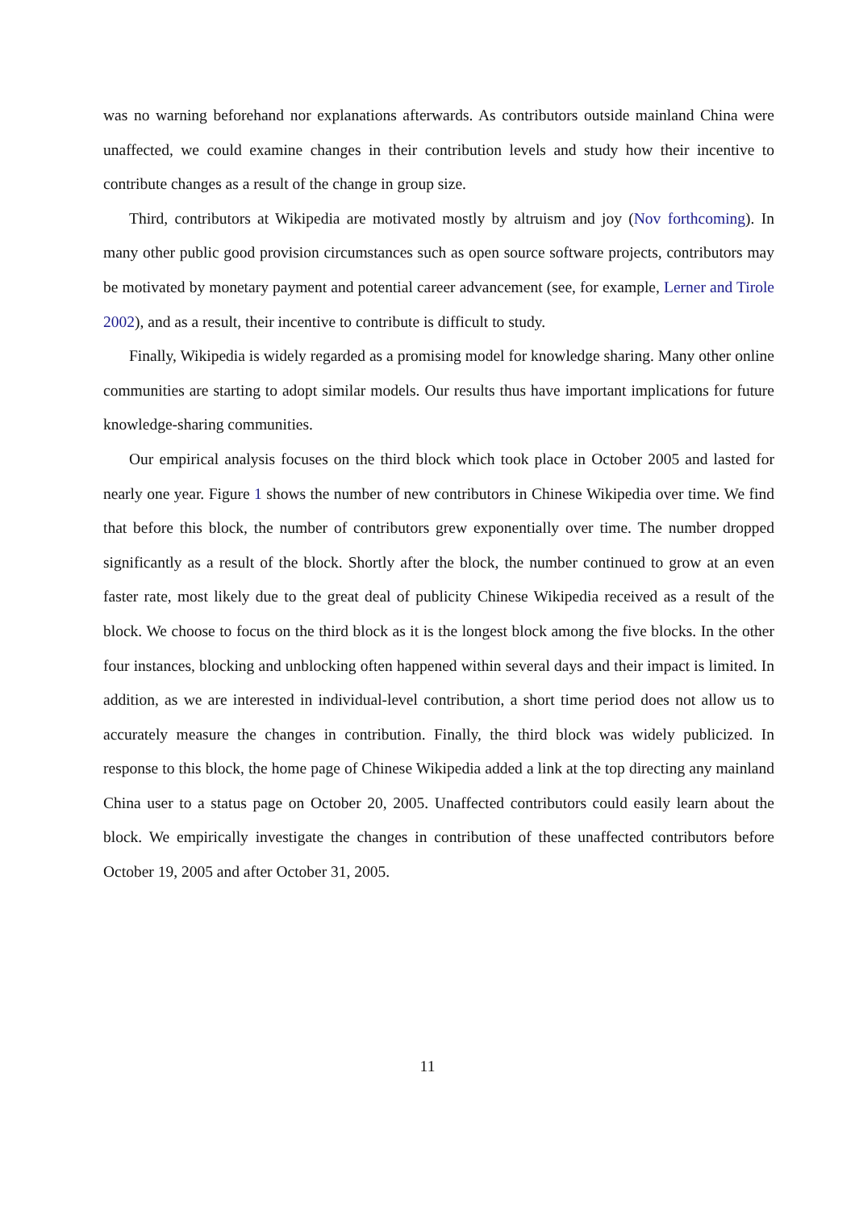was no warning beforehand nor explanations afterwards. As contributors outside mainland China were unaffected, we could examine changes in their contribution levels and study how their incentive to contribute changes as a result of the change in group size.
Third, contributors at Wikipedia are motivated mostly by altruism and joy (Nov forthcoming). In many other public good provision circumstances such as open source software projects, contributors may be motivated by monetary payment and potential career advancement (see, for example, Lerner and Tirole 2002), and as a result, their incentive to contribute is difficult to study.
Finally, Wikipedia is widely regarded as a promising model for knowledge sharing. Many other online communities are starting to adopt similar models. Our results thus have important implications for future knowledge-sharing communities.
Our empirical analysis focuses on the third block which took place in October 2005 and lasted for nearly one year. Figure 1 shows the number of new contributors in Chinese Wikipedia over time. We find that before this block, the number of contributors grew exponentially over time. The number dropped significantly as a result of the block. Shortly after the block, the number continued to grow at an even faster rate, most likely due to the great deal of publicity Chinese Wikipedia received as a result of the block. We choose to focus on the third block as it is the longest block among the five blocks. In the other four instances, blocking and unblocking often happened within several days and their impact is limited. In addition, as we are interested in individual-level contribution, a short time period does not allow us to accurately measure the changes in contribution. Finally, the third block was widely publicized. In response to this block, the home page of Chinese Wikipedia added a link at the top directing any mainland China user to a status page on October 20, 2005. Unaffected contributors could easily learn about the block. We empirically investigate the changes in contribution of these unaffected contributors before October 19, 2005 and after October 31, 2005.
11